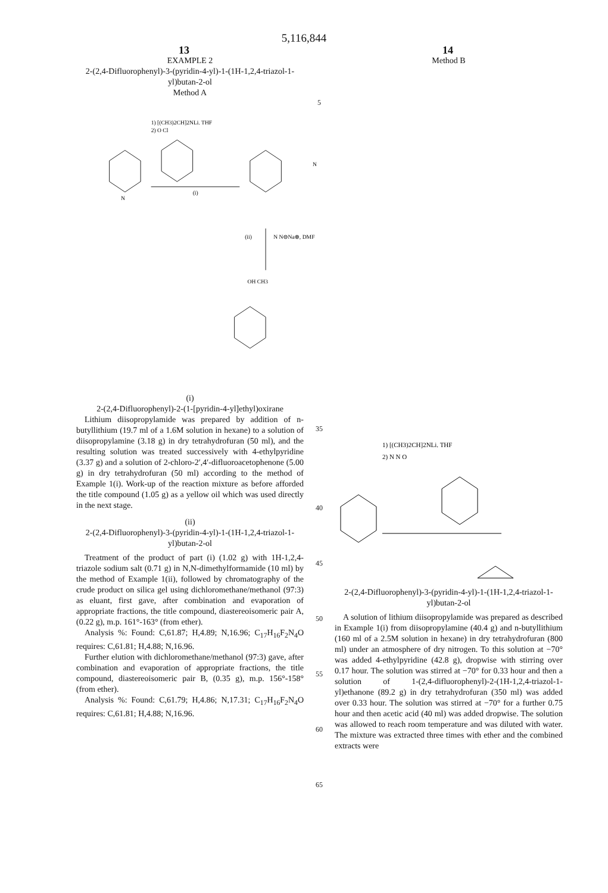5,116,844
13 14
EXAMPLE 2
2-(2,4-Difluorophenyl)-3-(pyridin-4-yl)-1-(1H-1,2,4-triazol-1-yl)butan-2-ol
Method A
1) [(CH3)2CH]2NLi. THF
2) O Cl
N
(i)
N
(ii)
N N⊖Na⊕, DMF
OH CH3
(i)
2-(2,4-Difluorophenyl)-2-(1-[pyridin-4-yl]ethyl)oxirane
Lithium diisopropylamide was prepared by addition of n-butyllithium (19.7 ml of a 1.6M solution in hexane) to a solution of diisopropylamine (3.18 g) in dry tetrahydrofuran (50 ml), and the resulting solution was treated successively with 4-ethylpyridine (3.37 g) and a solution of 2-chloro-2′,4′-difluoroacetophenone (5.00 g) in dry tetrahydrofuran (50 ml) according to the method of Example 1(i). Work-up of the reaction mixture as before afforded the title compound (1.05 g) as a yellow oil which was used directly in the next stage.
(ii)
2-(2,4-Difluorophenyl)-3-(pyridin-4-yl)-1-(1H-1,2,4-triazol-1-yl)butan-2-ol
Treatment of the product of part (i) (1.02 g) with 1H-1,2,4-triazole sodium salt (0.71 g) in N,N-dimethylformamide (10 ml) by the method of Example 1(ii), followed by chromatography of the crude product on silica gel using dichloromethane/methanol (97:3) as eluant, first gave, after combination and evaporation of appropriate fractions, the title compound, diastereoisomeric pair A, (0.22 g), m.p. 161°-163° (from ether).
Analysis %: Found: C,61.87; H,4.89; N,16.96; C<sub>17</sub>H<sub>16</sub>F<sub>2</sub>N<sub>4</sub>O requires: C,61.81; H,4.88; N,16.96.
Further elution with dichloromethane/methanol (97:3) gave, after combination and evaporation of appropriate fractions, the title compound, diastereoisomeric pair B, (0.35 g), m.p. 156°-158° (from ether).
Analysis %: Found: C,61.79; H,4.86; N,17.31; C<sub>17</sub>H<sub>16</sub>F<sub>2</sub>N<sub>4</sub>O requires: C,61.81; H,4.88; N,16.96.
5
35
40
45
50
55
60
65
Method B
1) [(CH3)2CH]2NLi. THF
2) N N O
2-(2,4-Difluorophenyl)-3-(pyridin-4-yl)-1-(1H-1,2,4-triazol-1-yl)butan-2-ol
A solution of lithium diisopropylamide was prepared as described in Example 1(i) from diisopropylamine (40.4 g) and n-butyllithium (160 ml of a 2.5M solution in hexane) in dry tetrahydrofuran (800 ml) under an atmosphere of dry nitrogen. To this solution at −70° was added 4-ethylpyridine (42.8 g), dropwise with stirring over 0.17 hour. The solution was stirred at −70° for 0.33 hour and then a solution of 1-(2,4-difluorophenyl)-2-(1H-1,2,4-triazol-1-yl)ethanone (89.2 g) in dry tetrahydrofuran (350 ml) was added over 0.33 hour. The solution was stirred at −70° for a further 0.75 hour and then acetic acid (40 ml) was added dropwise. The solution was allowed to reach room temperature and was diluted with water. The mixture was extracted three times with ether and the combined extracts were